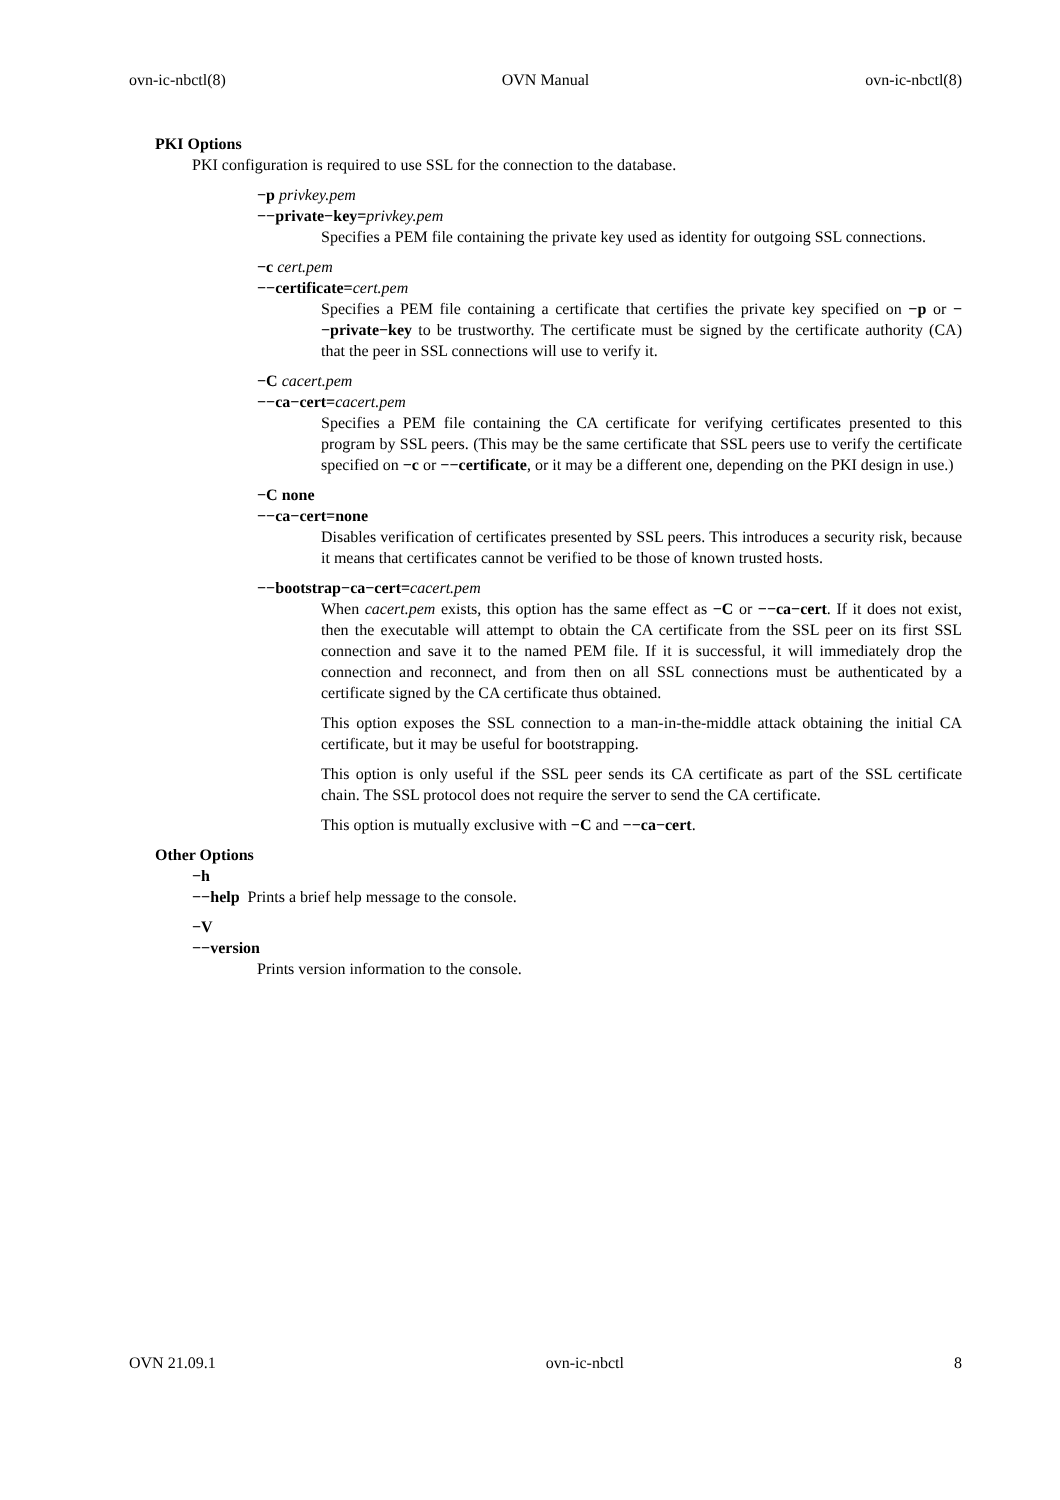ovn-ic-nbctl(8) OVN Manual ovn-ic-nbctl(8)
PKI Options
PKI configuration is required to use SSL for the connection to the database.
−p privkey.pem
−−private−key=privkey.pem
Specifies a PEM file containing the private key used as identity for outgoing SSL connections.
−c cert.pem
−−certificate=cert.pem
Specifies a PEM file containing a certificate that certifies the private key specified on −p or −−private−key to be trustworthy. The certificate must be signed by the certificate authority (CA) that the peer in SSL connections will use to verify it.
−C cacert.pem
−−ca−cert=cacert.pem
Specifies a PEM file containing the CA certificate for verifying certificates presented to this program by SSL peers. (This may be the same certificate that SSL peers use to verify the certificate specified on −c or −−certificate, or it may be a different one, depending on the PKI design in use.)
−C none
−−ca−cert=none
Disables verification of certificates presented by SSL peers. This introduces a security risk, because it means that certificates cannot be verified to be those of known trusted hosts.
−−bootstrap−ca−cert=cacert.pem
When cacert.pem exists, this option has the same effect as −C or −−ca−cert. If it does not exist, then the executable will attempt to obtain the CA certificate from the SSL peer on its first SSL connection and save it to the named PEM file. If it is successful, it will immediately drop the connection and reconnect, and from then on all SSL connections must be authenticated by a certificate signed by the CA certificate thus obtained.
This option exposes the SSL connection to a man-in-the-middle attack obtaining the initial CA certificate, but it may be useful for bootstrapping.
This option is only useful if the SSL peer sends its CA certificate as part of the SSL certificate chain. The SSL protocol does not require the server to send the CA certificate.
This option is mutually exclusive with −C and −−ca−cert.
Other Options
−h
−−help Prints a brief help message to the console.
−V
−−version
Prints version information to the console.
OVN 21.09.1 ovn-ic-nbctl 8